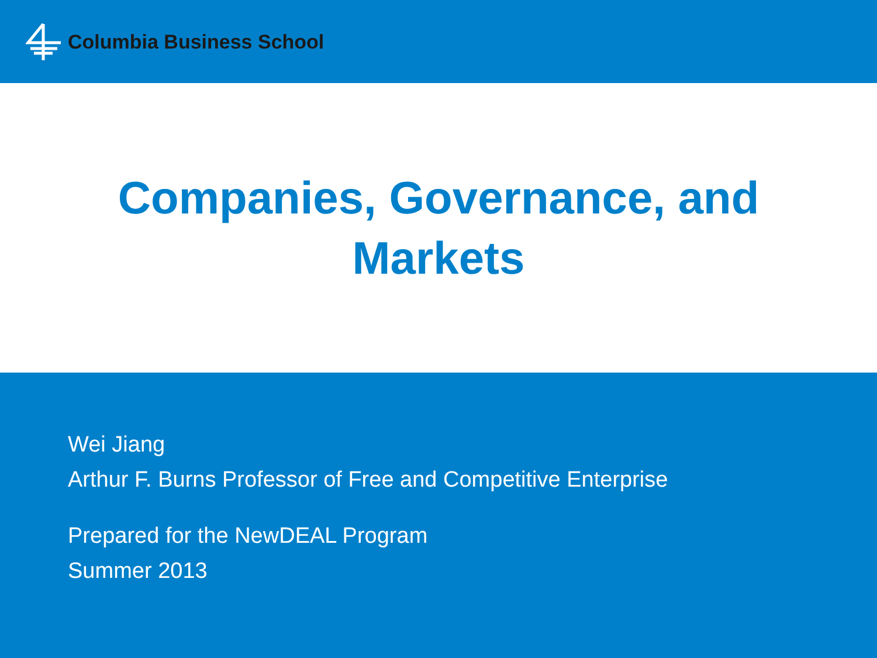Columbia Business School
Companies, Governance, and
Markets
Wei Jiang
Arthur F. Burns Professor of Free and Competitive Enterprise
Prepared for the NewDEAL Program
Summer 2013